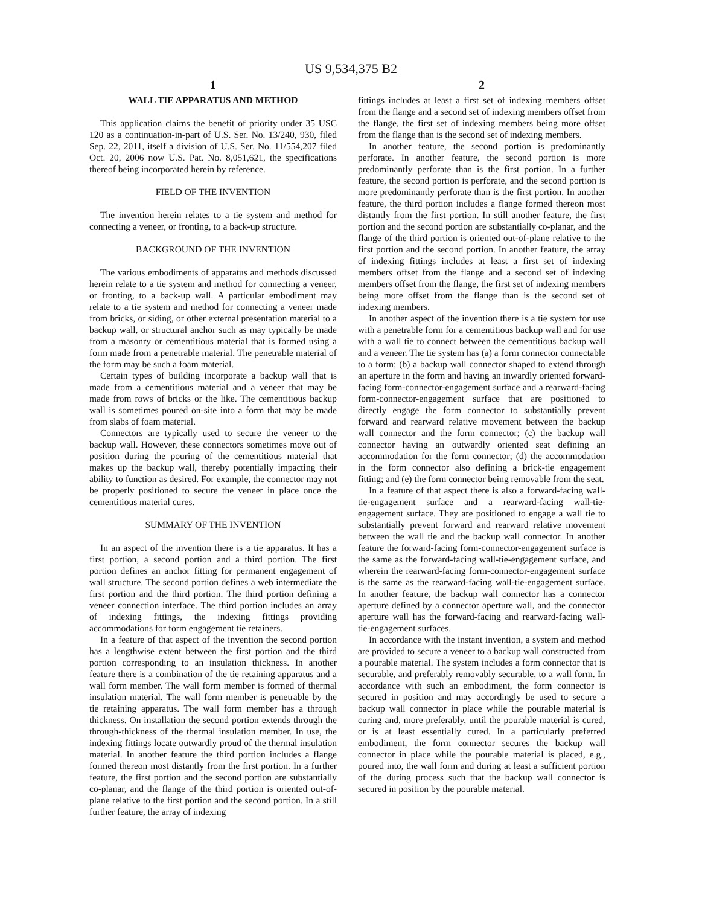US 9,534,375 B2
1
WALL TIE APPARATUS AND METHOD
This application claims the benefit of priority under 35 USC 120 as a continuation-in-part of U.S. Ser. No. 13/240, 930, filed Sep. 22, 2011, itself a division of U.S. Ser. No. 11/554,207 filed Oct. 20, 2006 now U.S. Pat. No. 8,051,621, the specifications thereof being incorporated herein by reference.
FIELD OF THE INVENTION
The invention herein relates to a tie system and method for connecting a veneer, or fronting, to a back-up structure.
BACKGROUND OF THE INVENTION
The various embodiments of apparatus and methods discussed herein relate to a tie system and method for connecting a veneer, or fronting, to a back-up wall. A particular embodiment may relate to a tie system and method for connecting a veneer made from bricks, or siding, or other external presentation material to a backup wall, or structural anchor such as may typically be made from a masonry or cementitious material that is formed using a form made from a penetrable material. The penetrable material of the form may be such a foam material.
Certain types of building incorporate a backup wall that is made from a cementitious material and a veneer that may be made from rows of bricks or the like. The cementitious backup wall is sometimes poured on-site into a form that may be made from slabs of foam material.
Connectors are typically used to secure the veneer to the backup wall. However, these connectors sometimes move out of position during the pouring of the cementitious material that makes up the backup wall, thereby potentially impacting their ability to function as desired. For example, the connector may not be properly positioned to secure the veneer in place once the cementitious material cures.
SUMMARY OF THE INVENTION
In an aspect of the invention there is a tie apparatus. It has a first portion, a second portion and a third portion. The first portion defines an anchor fitting for permanent engagement of wall structure. The second portion defines a web intermediate the first portion and the third portion. The third portion defining a veneer connection interface. The third portion includes an array of indexing fittings, the indexing fittings providing accommodations for form engagement tie retainers.
In a feature of that aspect of the invention the second portion has a lengthwise extent between the first portion and the third portion corresponding to an insulation thickness. In another feature there is a combination of the tie retaining apparatus and a wall form member. The wall form member is formed of thermal insulation material. The wall form member is penetrable by the tie retaining apparatus. The wall form member has a through thickness. On installation the second portion extends through the through-thickness of the thermal insulation member. In use, the indexing fittings locate outwardly proud of the thermal insulation material. In another feature the third portion includes a flange formed thereon most distantly from the first portion. In a further feature, the first portion and the second portion are substantially co-planar, and the flange of the third portion is oriented out-of-plane relative to the first portion and the second portion. In a still further feature, the array of indexing
2
fittings includes at least a first set of indexing members offset from the flange and a second set of indexing members offset from the flange, the first set of indexing members being more offset from the flange than is the second set of indexing members.
In another feature, the second portion is predominantly perforate. In another feature, the second portion is more predominantly perforate than is the first portion. In a further feature, the second portion is perforate, and the second portion is more predominantly perforate than is the first portion. In another feature, the third portion includes a flange formed thereon most distantly from the first portion. In still another feature, the first portion and the second portion are substantially co-planar, and the flange of the third portion is oriented out-of-plane relative to the first portion and the second portion. In another feature, the array of indexing fittings includes at least a first set of indexing members offset from the flange and a second set of indexing members offset from the flange, the first set of indexing members being more offset from the flange than is the second set of indexing members.
In another aspect of the invention there is a tie system for use with a penetrable form for a cementitious backup wall and for use with a wall tie to connect between the cementitious backup wall and a veneer. The tie system has (a) a form connector connectable to a form; (b) a backup wall connector shaped to extend through an aperture in the form and having an inwardly oriented forward-facing form-connector-engagement surface and a rearward-facing form-connector-engagement surface that are positioned to directly engage the form connector to substantially prevent forward and rearward relative movement between the backup wall connector and the form connector; (c) the backup wall connector having an outwardly oriented seat defining an accommodation for the form connector; (d) the accommodation in the form connector also defining a brick-tie engagement fitting; and (e) the form connector being removable from the seat.
In a feature of that aspect there is also a forward-facing wall-tie-engagement surface and a rearward-facing wall-tie-engagement surface. They are positioned to engage a wall tie to substantially prevent forward and rearward relative movement between the wall tie and the backup wall connector. In another feature the forward-facing form-connector-engagement surface is the same as the forward-facing wall-tie-engagement surface, and wherein the rearward-facing form-connector-engagement surface is the same as the rearward-facing wall-tie-engagement surface. In another feature, the backup wall connector has a connector aperture defined by a connector aperture wall, and the connector aperture wall has the forward-facing and rearward-facing wall-tie-engagement surfaces.
In accordance with the instant invention, a system and method are provided to secure a veneer to a backup wall constructed from a pourable material. The system includes a form connector that is securable, and preferably removably securable, to a wall form. In accordance with such an embodiment, the form connector is secured in position and may accordingly be used to secure a backup wall connector in place while the pourable material is curing and, more preferably, until the pourable material is cured, or is at least essentially cured. In a particularly preferred embodiment, the form connector secures the backup wall connector in place while the pourable material is placed, e.g., poured into, the wall form and during at least a sufficient portion of the during process such that the backup wall connector is secured in position by the pourable material.